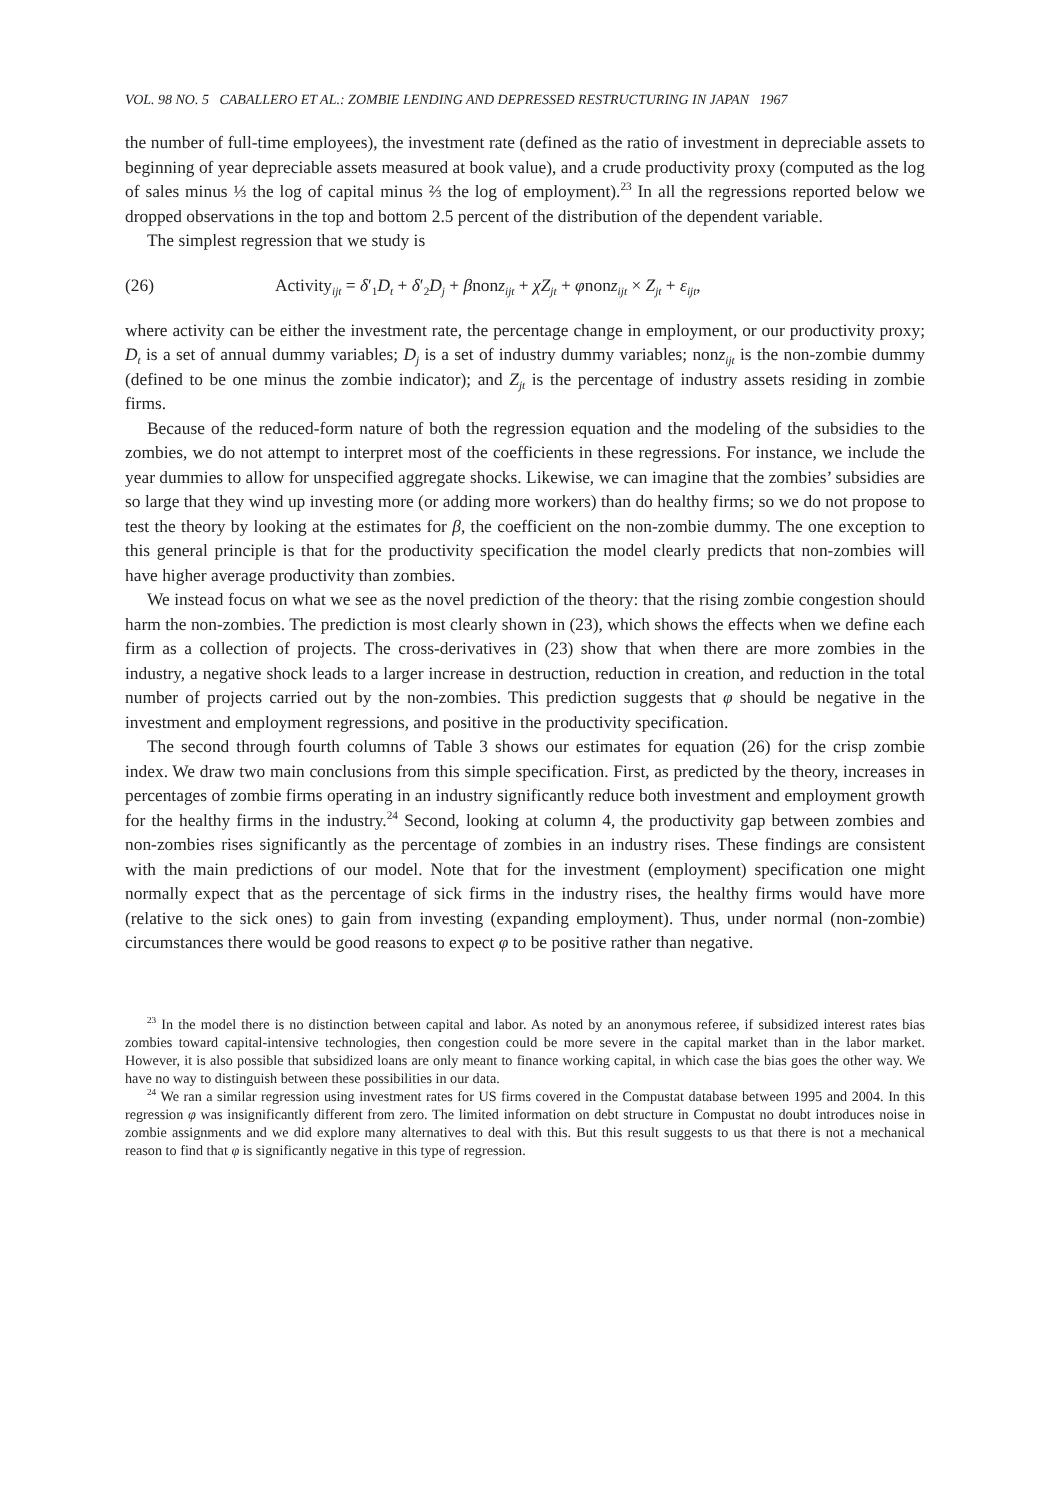VOL. 98 NO. 5 CABALLERO ET AL.: ZOMBIE LENDING AND DEPRESSED RESTRUCTURING IN JAPAN 1967
the number of full-time employees), the investment rate (defined as the ratio of investment in depreciable assets to beginning of year depreciable assets measured at book value), and a crude productivity proxy (computed as the log of sales minus ⅓ the log of capital minus ⅔ the log of employment).<sup>23</sup> In all the regressions reported below we dropped observations in the top and bottom 2.5 percent of the distribution of the dependent variable.
The simplest regression that we study is
(26) Activity<sub>ijt</sub> = δ′<sub>1</sub>D<sub>t</sub> + δ′<sub>2</sub>D<sub>j</sub> + βnonz<sub>ijt</sub> + χZ<sub>jt</sub> + φnonz<sub>ijt</sub> × Z<sub>jt</sub> + ε<sub>ijt</sub>,
where activity can be either the investment rate, the percentage change in employment, or our productivity proxy; D<sub>t</sub> is a set of annual dummy variables; D<sub>j</sub> is a set of industry dummy variables; nonz<sub>ijt</sub> is the non-zombie dummy (defined to be one minus the zombie indicator); and Z<sub>jt</sub> is the percentage of industry assets residing in zombie firms.
Because of the reduced-form nature of both the regression equation and the modeling of the subsidies to the zombies, we do not attempt to interpret most of the coefficients in these regressions. For instance, we include the year dummies to allow for unspecified aggregate shocks. Likewise, we can imagine that the zombies’ subsidies are so large that they wind up investing more (or adding more workers) than do healthy firms; so we do not propose to test the theory by looking at the estimates for β, the coefficient on the non-zombie dummy. The one exception to this general principle is that for the productivity specification the model clearly predicts that non-zombies will have higher average productivity than zombies.
We instead focus on what we see as the novel prediction of the theory: that the rising zombie congestion should harm the non-zombies. The prediction is most clearly shown in (23), which shows the effects when we define each firm as a collection of projects. The cross-derivatives in (23) show that when there are more zombies in the industry, a negative shock leads to a larger increase in destruction, reduction in creation, and reduction in the total number of projects carried out by the non-zombies. This prediction suggests that φ should be negative in the investment and employment regressions, and positive in the productivity specification.
The second through fourth columns of Table 3 shows our estimates for equation (26) for the crisp zombie index. We draw two main conclusions from this simple specification. First, as predicted by the theory, increases in percentages of zombie firms operating in an industry significantly reduce both investment and employment growth for the healthy firms in the industry.<sup>24</sup> Second, looking at column 4, the productivity gap between zombies and non-zombies rises significantly as the percentage of zombies in an industry rises. These findings are consistent with the main predictions of our model. Note that for the investment (employment) specification one might normally expect that as the percentage of sick firms in the industry rises, the healthy firms would have more (relative to the sick ones) to gain from investing (expanding employment). Thus, under normal (non-zombie) circumstances there would be good reasons to expect φ to be positive rather than negative.
<sup>23</sup> In the model there is no distinction between capital and labor. As noted by an anonymous referee, if subsidized interest rates bias zombies toward capital-intensive technologies, then congestion could be more severe in the capital market than in the labor market. However, it is also possible that subsidized loans are only meant to finance working capital, in which case the bias goes the other way. We have no way to distinguish between these possibilities in our data.
<sup>24</sup> We ran a similar regression using investment rates for US firms covered in the Compustat database between 1995 and 2004. In this regression φ was insignificantly different from zero. The limited information on debt structure in Compustat no doubt introduces noise in zombie assignments and we did explore many alternatives to deal with this. But this result suggests to us that there is not a mechanical reason to find that φ is significantly negative in this type of regression.